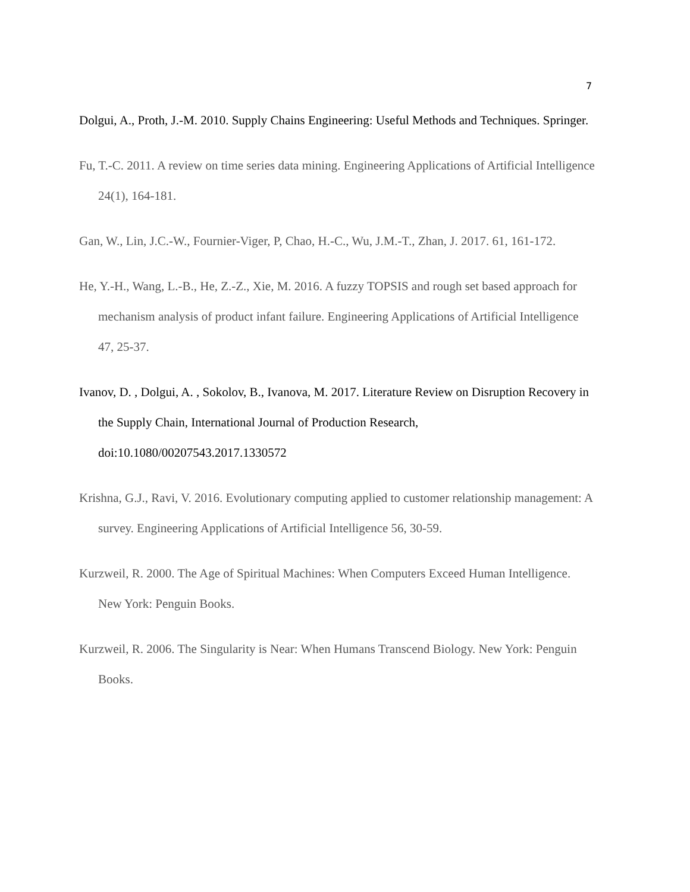7
Dolgui, A., Proth, J.-M. 2010. Supply Chains Engineering: Useful Methods and Techniques. Springer.
Fu, T.-C. 2011. A review on time series data mining. Engineering Applications of Artificial Intelligence 24(1), 164-181.
Gan, W., Lin, J.C.-W., Fournier-Viger, P, Chao, H.-C., Wu, J.M.-T., Zhan, J. 2017. 61, 161-172.
He, Y.-H., Wang, L.-B., He, Z.-Z., Xie, M. 2016. A fuzzy TOPSIS and rough set based approach for mechanism analysis of product infant failure. Engineering Applications of Artificial Intelligence 47, 25-37.
Ivanov, D. , Dolgui, A. , Sokolov, B., Ivanova, M. 2017. Literature Review on Disruption Recovery in the Supply Chain, International Journal of Production Research, doi:10.1080/00207543.2017.1330572
Krishna, G.J., Ravi, V. 2016. Evolutionary computing applied to customer relationship management: A survey. Engineering Applications of Artificial Intelligence 56, 30-59.
Kurzweil, R. 2000. The Age of Spiritual Machines: When Computers Exceed Human Intelligence. New York: Penguin Books.
Kurzweil, R. 2006. The Singularity is Near: When Humans Transcend Biology. New York: Penguin Books.